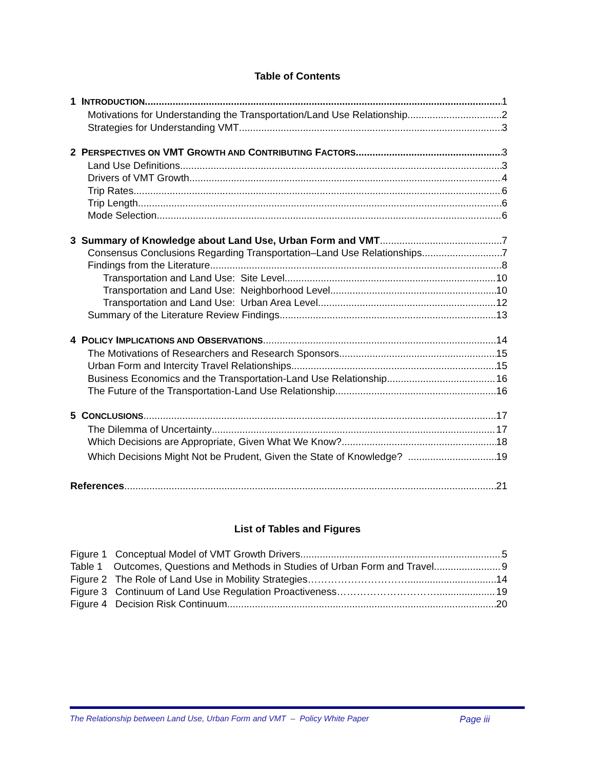Table of Contents
1 INTRODUCTION 1
Motivations for Understanding the Transportation/Land Use Relationship 2
Strategies for Understanding VMT 3
2 PERSPECTIVES ON VMT GROWTH AND CONTRIBUTING FACTORS 3
Land Use Definitions 3
Drivers of VMT Growth 4
Trip Rates 6
Trip Length 6
Mode Selection 6
3 Summary of Knowledge about Land Use, Urban Form and VMT 7
Consensus Conclusions Regarding Transportation–Land Use Relationships 7
Findings from the Literature 8
Transportation and Land Use: Site Level 10
Transportation and Land Use: Neighborhood Level 10
Transportation and Land Use: Urban Area Level 12
Summary of the Literature Review Findings 13
4 POLICY IMPLICATIONS AND OBSERVATIONS 14
The Motivations of Researchers and Research Sponsors 15
Urban Form and Intercity Travel Relationships 15
Business Economics and the Transportation-Land Use Relationship 16
The Future of the Transportation-Land Use Relationship 16
5 CONCLUSIONS 17
The Dilemma of Uncertainty 17
Which Decisions are Appropriate, Given What We Know? 18
Which Decisions Might Not be Prudent, Given the State of Knowledge? 19
References 21
List of Tables and Figures
Figure 1 Conceptual Model of VMT Growth Drivers 5
Table 1 Outcomes, Questions and Methods in Studies of Urban Form and Travel 9
Figure 2 The Role of Land Use in Mobility Strategies………………………….. 14
Figure 3 Continuum of Land Use Regulation Proactiveness………………………… 19
Figure 4 Decision Risk Continuum 20
The Relationship between Land Use, Urban Form and VMT – Policy White Paper Page iii